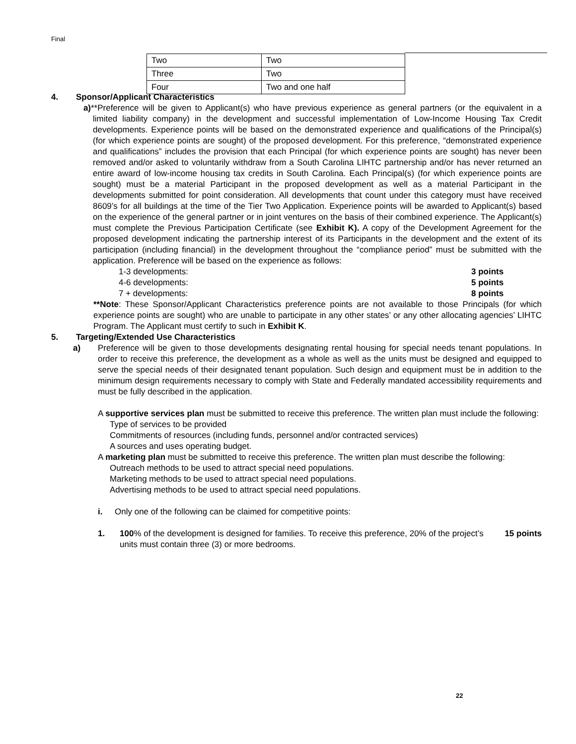Final
| Two | Two |
| Three | Two |
| Four | Two and one half |
4. Sponsor/Applicant Characteristics
a) **Preference will be given to Applicant(s) who have previous experience as general partners (or the equivalent in a limited liability company) in the development and successful implementation of Low-Income Housing Tax Credit developments. Experience points will be based on the demonstrated experience and qualifications of the Principal(s) (for which experience points are sought) of the proposed development. For this preference, “demonstrated experience and qualifications” includes the provision that each Principal (for which experience points are sought) has never been removed and/or asked to voluntarily withdraw from a South Carolina LIHTC partnership and/or has never returned an entire award of low-income housing tax credits in South Carolina. Each Principal(s) (for which experience points are sought) must be a material Participant in the proposed development as well as a material Participant in the developments submitted for point consideration. All developments that count under this category must have received 8609’s for all buildings at the time of the Tier Two Application. Experience points will be awarded to Applicant(s) based on the experience of the general partner or in joint ventures on the basis of their combined experience. The Applicant(s) must complete the Previous Participation Certificate (see Exhibit K). A copy of the Development Agreement for the proposed development indicating the partnership interest of its Participants in the development and the extent of its participation (including financial) in the development throughout the “compliance period” must be submitted with the application. Preference will be based on the experience as follows:
1-3 developments: 3 points
4-6 developments: 5 points
7 + developments: 8 points
**Note: These Sponsor/Applicant Characteristics preference points are not available to those Principals (for which experience points are sought) who are unable to participate in any other states’ or any other allocating agencies’ LIHTC Program. The Applicant must certify to such in Exhibit K.
5. Targeting/Extended Use Characteristics
a) Preference will be given to those developments designating rental housing for special needs tenant populations. In order to receive this preference, the development as a whole as well as the units must be designed and equipped to serve the special needs of their designated tenant population. Such design and equipment must be in addition to the minimum design requirements necessary to comply with State and Federally mandated accessibility requirements and must be fully described in the application.
A supportive services plan must be submitted to receive this preference. The written plan must include the following:
Type of services to be provided
Commitments of resources (including funds, personnel and/or contracted services)
A sources and uses operating budget.
A marketing plan must be submitted to receive this preference. The written plan must describe the following:
Outreach methods to be used to attract special need populations.
Marketing methods to be used to attract special need populations.
Advertising methods to be used to attract special need populations.
i. Only one of the following can be claimed for competitive points:
1. 100% of the development is designed for families. To receive this preference, 20% of the project’s units must contain three (3) or more bedrooms.
15 points
22